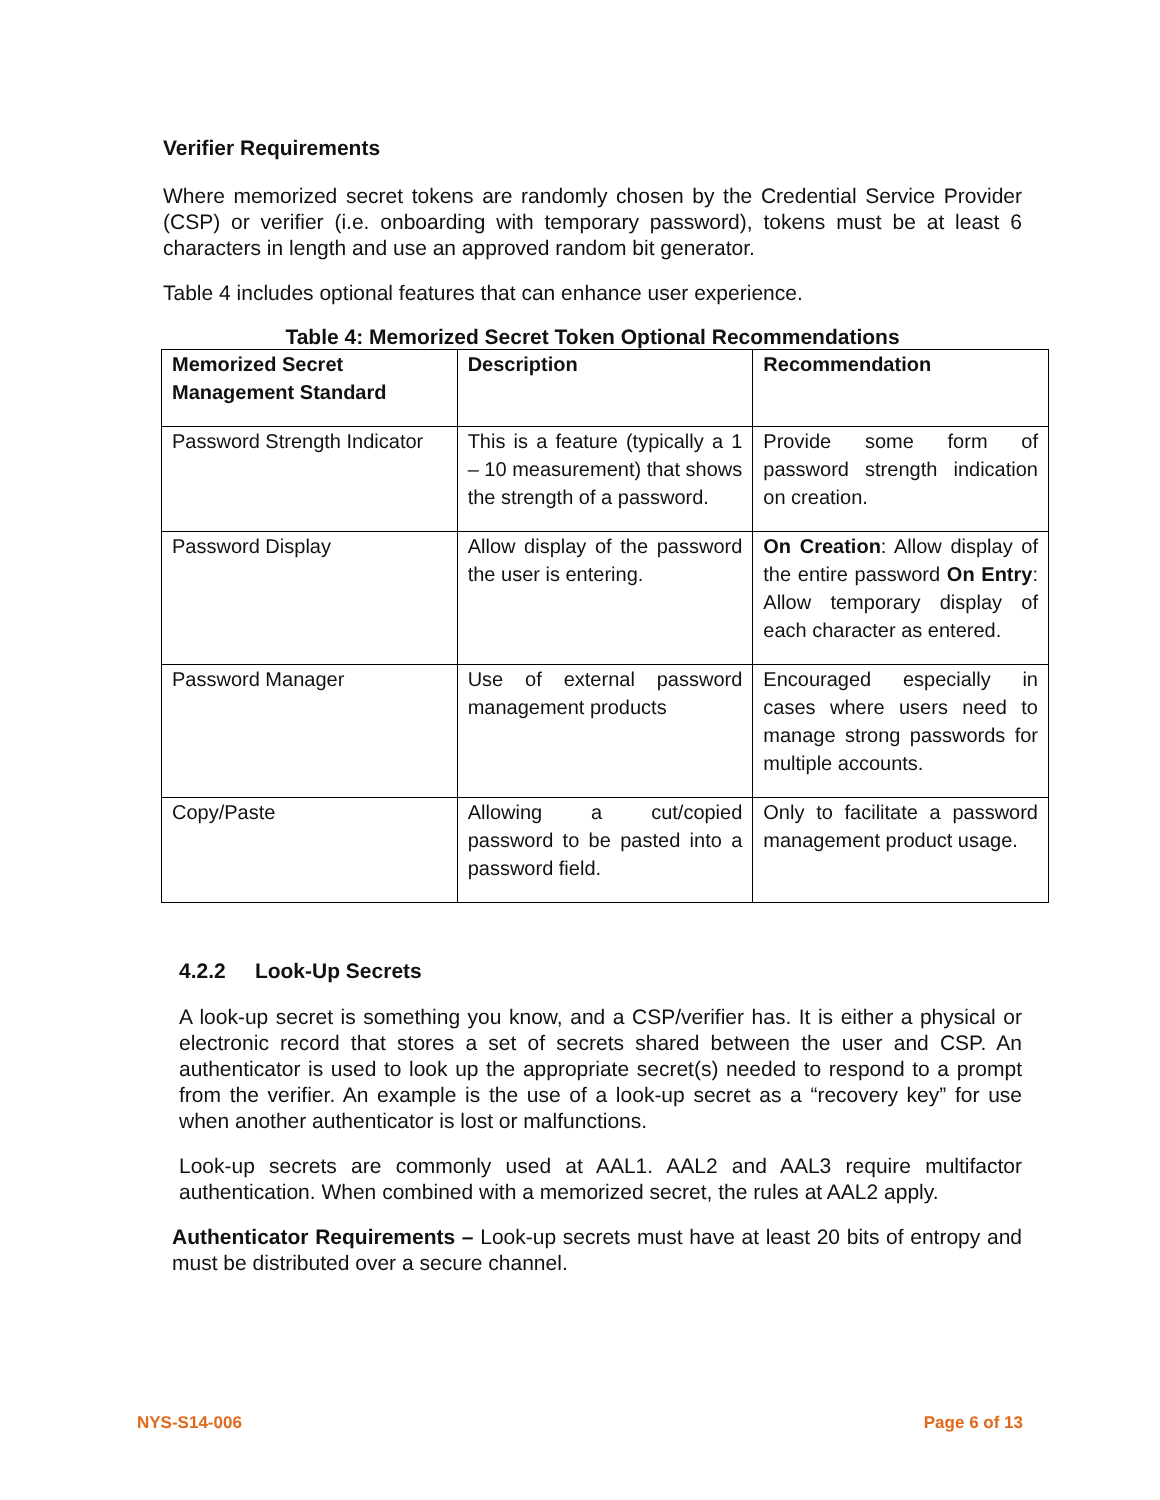Verifier Requirements
Where memorized secret tokens are randomly chosen by the Credential Service Provider (CSP) or verifier (i.e. onboarding with temporary password), tokens must be at least 6 characters in length and use an approved random bit generator.
Table 4 includes optional features that can enhance user experience.
Table 4: Memorized Secret Token Optional Recommendations
| Memorized Secret Management Standard | Description | Recommendation |
| --- | --- | --- |
| Password Strength Indicator | This is a feature (typically a 1 – 10 measurement) that shows the strength of a password. | Provide some form of password strength indication on creation. |
| Password Display | Allow display of the password the user is entering. | On Creation : Allow display of the entire password On Entry : Allow temporary display of each character as entered. |
| Password Manager | Use of external password management products | Encouraged especially in cases where users need to manage strong passwords for multiple accounts. |
| Copy/Paste | Allowing a cut/copied password to be pasted into a password field. | Only to facilitate a password management product usage. |
4.2.2 Look-Up Secrets
A look-up secret is something you know, and a CSP/verifier has. It is either a physical or electronic record that stores a set of secrets shared between the user and CSP. An authenticator is used to look up the appropriate secret(s) needed to respond to a prompt from the verifier. An example is the use of a look-up secret as a “recovery key” for use when another authenticator is lost or malfunctions.
Look-up secrets are commonly used at AAL1. AAL2 and AAL3 require multifactor authentication. When combined with a memorized secret, the rules at AAL2 apply.
Authenticator Requirements – Look-up secrets must have at least 20 bits of entropy and must be distributed over a secure channel.
NYS-S14-006 Page 6 of 13